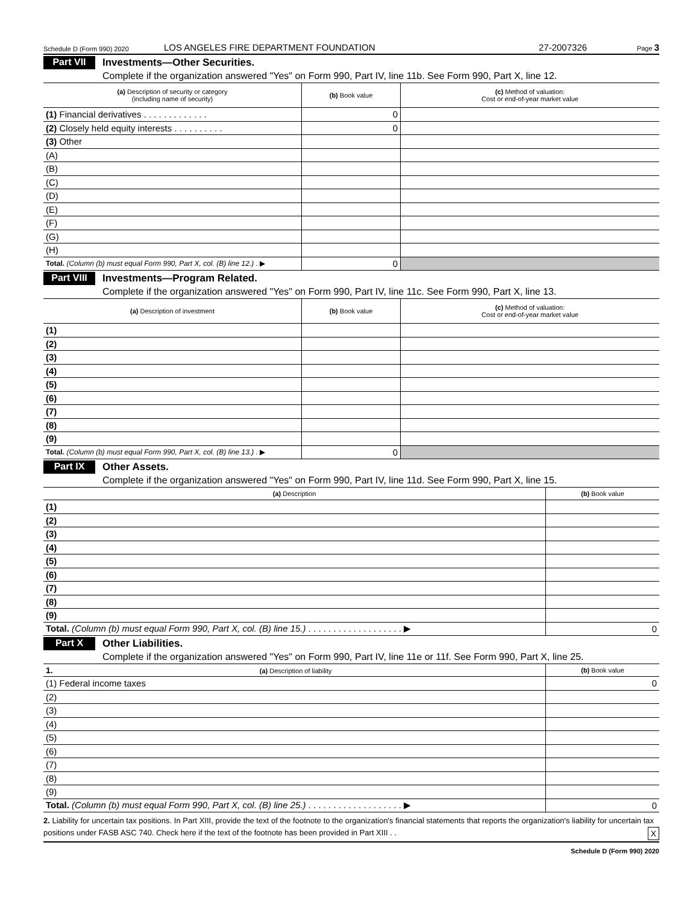Schedule D (Form 990) 2020 LOS ANGELES FIRE DEPARTMENT FOUNDATION 27-2007326 Page 3
Part VII
Investments—Other Securities.
Complete if the organization answered "Yes" on Form 990, Part IV, line 11b. See Form 990, Part X, line 12.
| (a) Description of security or category (including name of security) | (b) Book value | (c) Method of valuation: Cost or end-of-year market value |
| --- | --- | --- |
| (1) Financial derivatives . . . . . . . . . . . . . | 0 | |
| (2) Closely held equity interests . . . . . . . . . . | 0 | |
| (3) Other | | |
| (A) | | |
| (B) | | |
| (C) | | |
| (D) | | |
| (E) | | |
| (F) | | |
| (G) | | |
| (H) | | |
| Total. (Column (b) must equal Form 990, Part X, col. (B) line 12.) . ▶ | 0 | |
Part VIII
Investments—Program Related.
Complete if the organization answered "Yes" on Form 990, Part IV, line 11c. See Form 990, Part X, line 13.
| (a) Description of investment | (b) Book value | (c) Method of valuation: Cost or end-of-year market value |
| --- | --- | --- |
| (1) | | |
| (2) | | |
| (3) | | |
| (4) | | |
| (5) | | |
| (6) | | |
| (7) | | |
| (8) | | |
| (9) | | |
| Total. (Column (b) must equal Form 990, Part X, col. (B) line 13.) . ▶ | 0 | |
Part IX
Other Assets.
Complete if the organization answered "Yes" on Form 990, Part IV, line 11d. See Form 990, Part X, line 15.
| (a) Description | (b) Book value |
| --- | --- |
| (1) | |
| (2) | |
| (3) | |
| (4) | |
| (5) | |
| (6) | |
| (7) | |
| (8) | |
| (9) | |
| Total. (Column (b) must equal Form 990, Part X, col. (B) line 15.) . . . . . . . . . . . . . . . . . . . ▶ | 0 |
Part X
Other Liabilities.
Complete if the organization answered "Yes" on Form 990, Part IV, line 11e or 11f. See Form 990, Part X, line 25.
| 1. (a) Description of liability | (b) Book value |
| --- | --- |
| (1) Federal income taxes | 0 |
| (2) | |
| (3) | |
| (4) | |
| (5) | |
| (6) | |
| (7) | |
| (8) | |
| (9) | |
| Total. (Column (b) must equal Form 990, Part X, col. (B) line 25.) . . . . . . . . . . . . . . . . . . . ▶ | 0 |
2. Liability for uncertain tax positions. In Part XIII, provide the text of the footnote to the organization's financial statements that reports the organization's liability for uncertain tax positions under FASB ASC 740. Check here if the text of the footnote has been provided in Part XIII . . X
Schedule D (Form 990) 2020